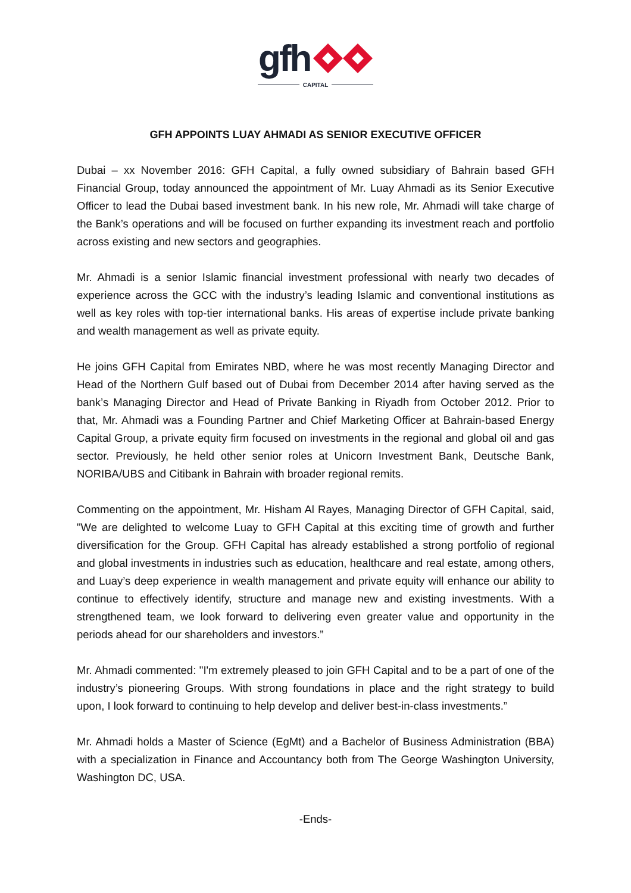gfh
CAPITAL
GFH APPOINTS LUAY AHMADI AS SENIOR EXECUTIVE OFFICER
Dubai – xx November 2016: GFH Capital, a fully owned subsidiary of Bahrain based GFH Financial Group, today announced the appointment of Mr. Luay Ahmadi as its Senior Executive Officer to lead the Dubai based investment bank. In his new role, Mr. Ahmadi will take charge of the Bank’s operations and will be focused on further expanding its investment reach and portfolio across existing and new sectors and geographies.
Mr. Ahmadi is a senior Islamic financial investment professional with nearly two decades of experience across the GCC with the industry’s leading Islamic and conventional institutions as well as key roles with top-tier international banks. His areas of expertise include private banking and wealth management as well as private equity.
He joins GFH Capital from Emirates NBD, where he was most recently Managing Director and Head of the Northern Gulf based out of Dubai from December 2014 after having served as the bank’s Managing Director and Head of Private Banking in Riyadh from October 2012. Prior to that, Mr. Ahmadi was a Founding Partner and Chief Marketing Officer at Bahrain-based Energy Capital Group, a private equity firm focused on investments in the regional and global oil and gas sector. Previously, he held other senior roles at Unicorn Investment Bank, Deutsche Bank, NORIBA/UBS and Citibank in Bahrain with broader regional remits.
Commenting on the appointment, Mr. Hisham Al Rayes, Managing Director of GFH Capital, said, "We are delighted to welcome Luay to GFH Capital at this exciting time of growth and further diversification for the Group. GFH Capital has already established a strong portfolio of regional and global investments in industries such as education, healthcare and real estate, among others, and Luay’s deep experience in wealth management and private equity will enhance our ability to continue to effectively identify, structure and manage new and existing investments. With a strengthened team, we look forward to delivering even greater value and opportunity in the periods ahead for our shareholders and investors.”
Mr. Ahmadi commented: "I'm extremely pleased to join GFH Capital and to be a part of one of the industry’s pioneering Groups. With strong foundations in place and the right strategy to build upon, I look forward to continuing to help develop and deliver best-in-class investments.”
Mr. Ahmadi holds a Master of Science (EgMt) and a Bachelor of Business Administration (BBA) with a specialization in Finance and Accountancy both from The George Washington University, Washington DC, USA.
-Ends-